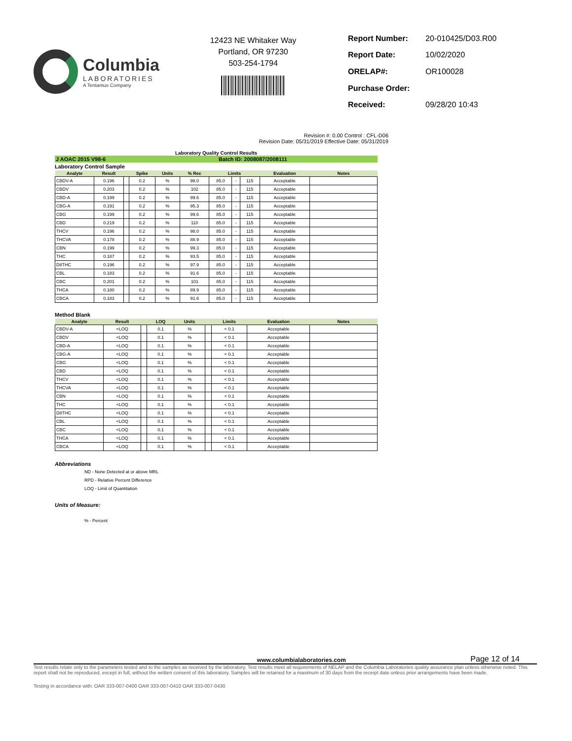Columbia
LABORATORIES
A Tentamus Company
12423 NE Whitaker Way
Portland, OR 97230
503-254-1794
| Report Number: | 20-010425/D03.R00 |
| Report Date: | 10/02/2020 |
| ORELAP#: | OR100028 |
| Purchase Order: | |
| Received: | 09/28/20 10:43 |
Revision #: 0.00 Control : CFL-D06
Revision Date: 05/31/2019 Effective Date: 05/31/2019
Laboratory Quality Control Results
J AOAC 2015 V98-6 Batch ID: 2008087/2008111
Laboratory Control Sample
| Analyte | Result | | Spike | Units | % Rec | Limits | | | Evaluation | Notes |
| --- | --- | --- | --- | --- | --- | --- | --- | --- | --- | --- |
| CBDV-A | 0.196 | | 0.2 | % | 98.0 | 85.0 | - | 115 | Acceptable | |
| CBDV | 0.203 | | 0.2 | % | 102 | 85.0 | - | 115 | Acceptable | |
| CBD-A | 0.199 | | 0.2 | % | 99.6 | 85.0 | - | 115 | Acceptable | |
| CBG-A | 0.191 | | 0.2 | % | 95.3 | 85.0 | - | 115 | Acceptable | |
| CBG | 0.199 | | 0.2 | % | 99.6 | 85.0 | - | 115 | Acceptable | |
| CBD | 0.219 | | 0.2 | % | 110 | 85.0 | - | 115 | Acceptable | |
| THCV | 0.196 | | 0.2 | % | 98.0 | 85.0 | - | 115 | Acceptable | |
| THCVA | 0.178 | | 0.2 | % | 88.9 | 85.0 | - | 115 | Acceptable | |
| CBN | 0.199 | | 0.2 | % | 99.3 | 85.0 | - | 115 | Acceptable | |
| THC | 0.187 | | 0.2 | % | 93.5 | 85.0 | - | 115 | Acceptable | |
| D8THC | 0.196 | | 0.2 | % | 97.9 | 85.0 | - | 115 | Acceptable | |
| CBL | 0.183 | | 0.2 | % | 91.6 | 85.0 | - | 115 | Acceptable | |
| CBC | 0.201 | | 0.2 | % | 101 | 85.0 | - | 115 | Acceptable | |
| THCA | 0.180 | | 0.2 | % | 89.9 | 85.0 | - | 115 | Acceptable | |
| CBCA | 0.183 | | 0.2 | % | 91.6 | 85.0 | - | 115 | Acceptable | |
Method Blank
| Analyte | Result | | LOQ | Units | | Limits | Evaluation | Notes |
| --- | --- | --- | --- | --- | --- | --- | --- | --- |
| CBDV-A | <LOQ | | 0.1 | % | | < 0.1 | Acceptable | |
| CBDV | <LOQ | | 0.1 | % | | < 0.1 | Acceptable | |
| CBD-A | <LOQ | | 0.1 | % | | < 0.1 | Acceptable | |
| CBG-A | <LOQ | | 0.1 | % | | < 0.1 | Acceptable | |
| CBG | <LOQ | | 0.1 | % | | < 0.1 | Acceptable | |
| CBD | <LOQ | | 0.1 | % | | < 0.1 | Acceptable | |
| THCV | <LOQ | | 0.1 | % | | < 0.1 | Acceptable | |
| THCVA | <LOQ | | 0.1 | % | | < 0.1 | Acceptable | |
| CBN | <LOQ | | 0.1 | % | | < 0.1 | Acceptable | |
| THC | <LOQ | | 0.1 | % | | < 0.1 | Acceptable | |
| D8THC | <LOQ | | 0.1 | % | | < 0.1 | Acceptable | |
| CBL | <LOQ | | 0.1 | % | | < 0.1 | Acceptable | |
| CBC | <LOQ | | 0.1 | % | | < 0.1 | Acceptable | |
| THCA | <LOQ | | 0.1 | % | | < 0.1 | Acceptable | |
| CBCA | <LOQ | | 0.1 | % | | < 0.1 | Acceptable | |
Abbreviations
ND - None Detected at or above MRL
RPD - Relative Percent Difference
LOQ - Limit of Quantitation
Units of Measure:
% - Percent
www.columbialaboratories.com Page 12 of 14
Test results relate only to the parameters tested and to the samples as received by the laboratory. Test results meet all requirements of NELAP and the Columbia Laboratories quality assurance plan unless otherwise noted. This report shall not be reproduced, except in full, without the written consent of this laboratory. Samples will be retained for a maximum of 30 days from the receipt date unless prior arrangements have been made.
Testing in accordance with: OAR 333-007-0400 OAR 333-007-0410 OAR 333-007-0430